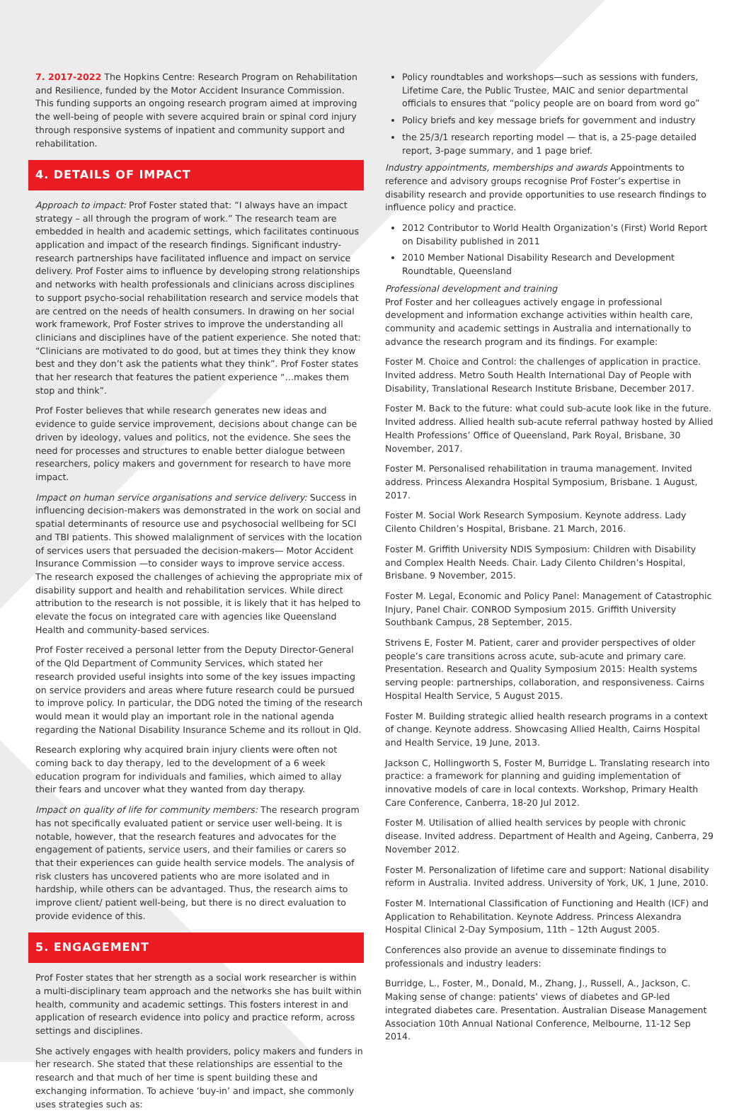7. 2017-2022 The Hopkins Centre: Research Program on Rehabilitation and Resilience, funded by the Motor Accident Insurance Commission. This funding supports an ongoing research program aimed at improving the well-being of people with severe acquired brain or spinal cord injury through responsive systems of inpatient and community support and rehabilitation.
4. DETAILS OF IMPACT
Approach to impact: Prof Foster stated that: “I always have an impact strategy – all through the program of work.” The research team are embedded in health and academic settings, which facilitates continuous application and impact of the research findings. Significant industry-research partnerships have facilitated influence and impact on service delivery. Prof Foster aims to influence by developing strong relationships and networks with health professionals and clinicians across disciplines to support psycho-social rehabilitation research and service models that are centred on the needs of health consumers. In drawing on her social work framework, Prof Foster strives to improve the understanding all clinicians and disciplines have of the patient experience. She noted that: “Clinicians are motivated to do good, but at times they think they know best and they don’t ask the patients what they think”. Prof Foster states that her research that features the patient experience “…makes them stop and think”.
Prof Foster believes that while research generates new ideas and evidence to guide service improvement, decisions about change can be driven by ideology, values and politics, not the evidence. She sees the need for processes and structures to enable better dialogue between researchers, policy makers and government for research to have more impact.
Impact on human service organisations and service delivery: Success in influencing decision-makers was demonstrated in the work on social and spatial determinants of resource use and psychosocial wellbeing for SCI and TBI patients. This showed malalignment of services with the location of services users that persuaded the decision-makers— Motor Accident Insurance Commission —to consider ways to improve service access. The research exposed the challenges of achieving the appropriate mix of disability support and health and rehabilitation services. While direct attribution to the research is not possible, it is likely that it has helped to elevate the focus on integrated care with agencies like Queensland Health and community-based services.
Prof Foster received a personal letter from the Deputy Director-General of the Qld Department of Community Services, which stated her research provided useful insights into some of the key issues impacting on service providers and areas where future research could be pursued to improve policy. In particular, the DDG noted the timing of the research would mean it would play an important role in the national agenda regarding the National Disability Insurance Scheme and its rollout in Qld.
Research exploring why acquired brain injury clients were often not coming back to day therapy, led to the development of a 6 week education program for individuals and families, which aimed to allay their fears and uncover what they wanted from day therapy.
Impact on quality of life for community members: The research program has not specifically evaluated patient or service user well-being. It is notable, however, that the research features and advocates for the engagement of patients, service users, and their families or carers so that their experiences can guide health service models. The analysis of risk clusters has uncovered patients who are more isolated and in hardship, while others can be advantaged. Thus, the research aims to improve client/ patient well-being, but there is no direct evaluation to provide evidence of this.
5. ENGAGEMENT
Prof Foster states that her strength as a social work researcher is within a multi-disciplinary team approach and the networks she has built within health, community and academic settings. This fosters interest in and application of research evidence into policy and practice reform, across settings and disciplines.
She actively engages with health providers, policy makers and funders in her research. She stated that these relationships are essential to the research and that much of her time is spent building these and exchanging information. To achieve ‘buy-in’ and impact, she commonly uses strategies such as:
Policy roundtables and workshops—such as sessions with funders, Lifetime Care, the Public Trustee, MAIC and senior departmental officials to ensures that “policy people are on board from word go”
Policy briefs and key message briefs for government and industry
the 25/3/1 research reporting model — that is, a 25-page detailed report, 3-page summary, and 1 page brief.
Industry appointments, memberships and awards Appointments to reference and advisory groups recognise Prof Foster’s expertise in disability research and provide opportunities to use research findings to influence policy and practice.
2012 Contributor to World Health Organization’s (First) World Report on Disability published in 2011
2010 Member National Disability Research and Development Roundtable, Queensland
Professional development and training
Prof Foster and her colleagues actively engage in professional development and information exchange activities within health care, community and academic settings in Australia and internationally to advance the research program and its findings. For example:
Foster M. Choice and Control: the challenges of application in practice. Invited address. Metro South Health International Day of People with Disability, Translational Research Institute Brisbane, December 2017.
Foster M. Back to the future: what could sub-acute look like in the future. Invited address. Allied health sub-acute referral pathway hosted by Allied Health Professions’ Office of Queensland, Park Royal, Brisbane, 30 November, 2017.
Foster M. Personalised rehabilitation in trauma management. Invited address. Princess Alexandra Hospital Symposium, Brisbane. 1 August, 2017.
Foster M. Social Work Research Symposium. Keynote address. Lady Cilento Children’s Hospital, Brisbane. 21 March, 2016.
Foster M. Griffith University NDIS Symposium: Children with Disability and Complex Health Needs. Chair. Lady Cilento Children’s Hospital, Brisbane. 9 November, 2015.
Foster M. Legal, Economic and Policy Panel: Management of Catastrophic Injury, Panel Chair. CONROD Symposium 2015. Griffith University Southbank Campus, 28 September, 2015.
Strivens E, Foster M. Patient, carer and provider perspectives of older people’s care transitions across acute, sub-acute and primary care. Presentation. Research and Quality Symposium 2015: Health systems serving people: partnerships, collaboration, and responsiveness. Cairns Hospital Health Service, 5 August 2015.
Foster M. Building strategic allied health research programs in a context of change. Keynote address. Showcasing Allied Health, Cairns Hospital and Health Service, 19 June, 2013.
Jackson C, Hollingworth S, Foster M, Burridge L. Translating research into practice: a framework for planning and guiding implementation of innovative models of care in local contexts. Workshop, Primary Health Care Conference, Canberra, 18-20 Jul 2012.
Foster M. Utilisation of allied health services by people with chronic disease. Invited address. Department of Health and Ageing, Canberra, 29 November 2012.
Foster M. Personalization of lifetime care and support: National disability reform in Australia. Invited address. University of York, UK, 1 June, 2010.
Foster M. International Classification of Functioning and Health (ICF) and Application to Rehabilitation. Keynote Address. Princess Alexandra Hospital Clinical 2-Day Symposium, 11th – 12th August 2005.
Conferences also provide an avenue to disseminate findings to professionals and industry leaders:
Burridge, L., Foster, M., Donald, M., Zhang, J., Russell, A., Jackson, C. Making sense of change: patients’ views of diabetes and GP-led integrated diabetes care. Presentation. Australian Disease Management Association 10th Annual National Conference, Melbourne, 11-12 Sep 2014.